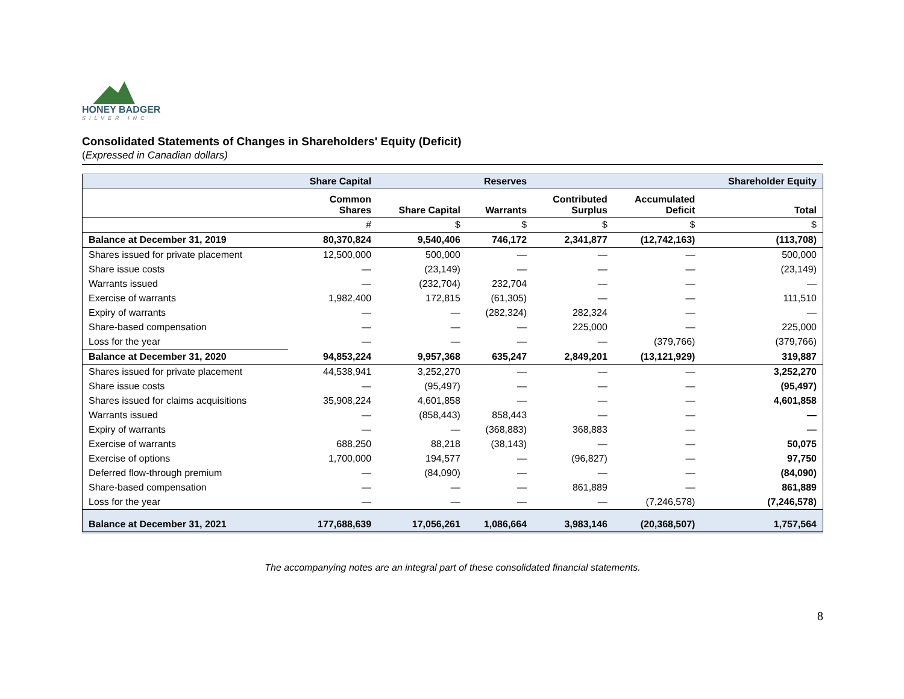HONEY BADGER
SILVER INC
Consolidated Statements of Changes in Shareholders' Equity (Deficit)
(Expressed in Canadian dollars)
| | Share Capital | | Reserves | | | Shareholder Equity |
| --- | --- | --- | --- | --- | --- | --- |
| | Common Shares | Share Capital | Warrants | Contributed Surplus | Accumulated Deficit | Total |
| | # | $ | $ | $ | $ | $ |
| Balance at December 31, 2019 | 80,370,824 | 9,540,406 | 746,172 | 2,341,877 | (12,742,163) | (113,708) |
| Shares issued for private placement | 12,500,000 | 500,000 | — | — | — | 500,000 |
| Share issue costs | — | (23,149) | — | — | — | (23,149) |
| Warrants issued | — | (232,704) | 232,704 | — | — | — |
| Exercise of warrants | 1,982,400 | 172,815 | (61,305) | — | — | 111,510 |
| Expiry of warrants | — | — | (282,324) | 282,324 | — | — |
| Share-based compensation | — | — | — | 225,000 | — | 225,000 |
| Loss for the year | — | — | — | — | (379,766) | (379,766) |
| Balance at December 31, 2020 | 94,853,224 | 9,957,368 | 635,247 | 2,849,201 | (13,121,929) | 319,887 |
| Shares issued for private placement | 44,538,941 | 3,252,270 | — | — | — | 3,252,270 |
| Share issue costs | — | (95,497) | — | — | — | (95,497) |
| Shares issued for claims acquisitions | 35,908,224 | 4,601,858 | — | — | — | 4,601,858 |
| Warrants issued | — | (858,443) | 858,443 | — | — | — |
| Expiry of warrants | — | — | (368,883) | 368,883 | — | — |
| Exercise of warrants | 688,250 | 88,218 | (38,143) | — | — | 50,075 |
| Exercise of options | 1,700,000 | 194,577 | — | (96,827) | — | 97,750 |
| Deferred flow-through premium | — | (84,090) | — | — | — | (84,090) |
| Share-based compensation | — | — | — | 861,889 | — | 861,889 |
| Loss for the year | — | — | — | — | (7,246,578) | (7,246,578) |
| Balance at December 31, 2021 | 177,688,639 | 17,056,261 | 1,086,664 | 3,983,146 | (20,368,507) | 1,757,564 |
The accompanying notes are an integral part of these consolidated financial statements.
8